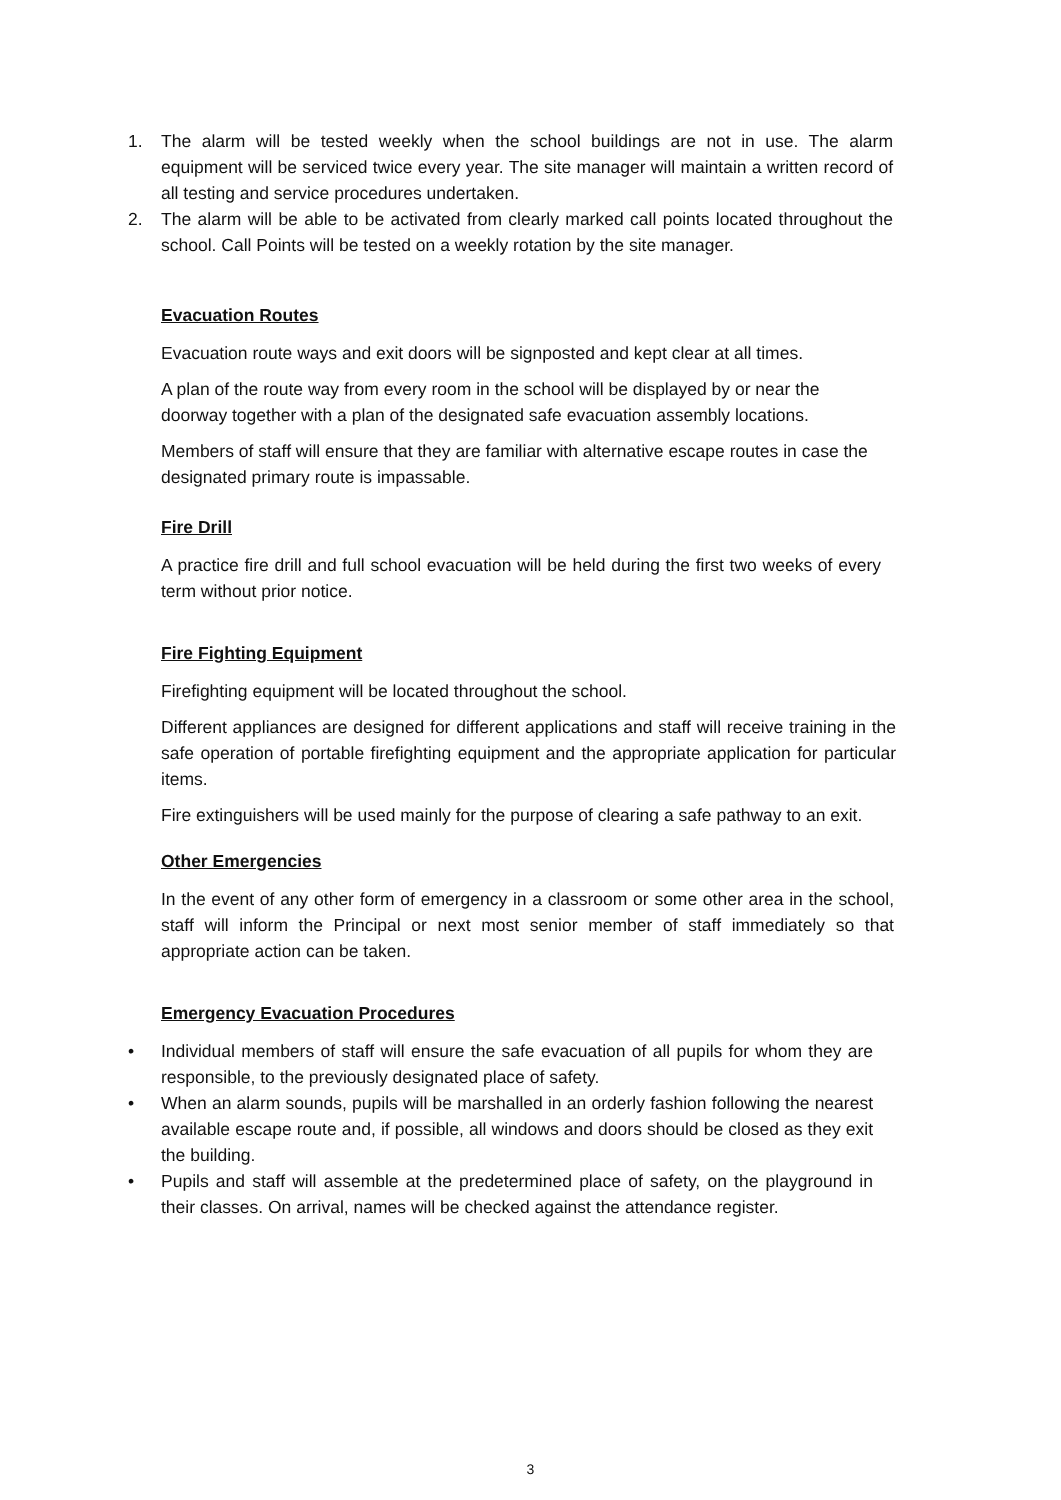1. The alarm will be tested weekly when the school buildings are not in use. The alarm equipment will be serviced twice every year. The site manager will maintain a written record of all testing and service procedures undertaken.
2. The alarm will be able to be activated from clearly marked call points located throughout the school. Call Points will be tested on a weekly rotation by the site manager.
Evacuation Routes
Evacuation route ways and exit doors will be signposted and kept clear at all times.
A plan of the route way from every room in the school will be displayed by or near the doorway together with a plan of the designated safe evacuation assembly locations.
Members of staff will ensure that they are familiar with alternative escape routes in case the designated primary route is impassable.
Fire Drill
A practice fire drill and full school evacuation will be held during the first two weeks of every term without prior notice.
Fire Fighting Equipment
Firefighting equipment will be located throughout the school.
Different appliances are designed for different applications and staff will receive training in the safe operation of portable firefighting equipment and the appropriate application for particular items.
Fire extinguishers will be used mainly for the purpose of clearing a safe pathway to an exit.
Other Emergencies
In the event of any other form of emergency in a classroom or some other area in the school, staff will inform the Principal or next most senior member of staff immediately so that appropriate action can be taken.
Emergency Evacuation Procedures
• Individual members of staff will ensure the safe evacuation of all pupils for whom they are responsible, to the previously designated place of safety.
• When an alarm sounds, pupils will be marshalled in an orderly fashion following the nearest available escape route and, if possible, all windows and doors should be closed as they exit the building.
• Pupils and staff will assemble at the predetermined place of safety, on the playground in their classes. On arrival, names will be checked against the attendance register.
3